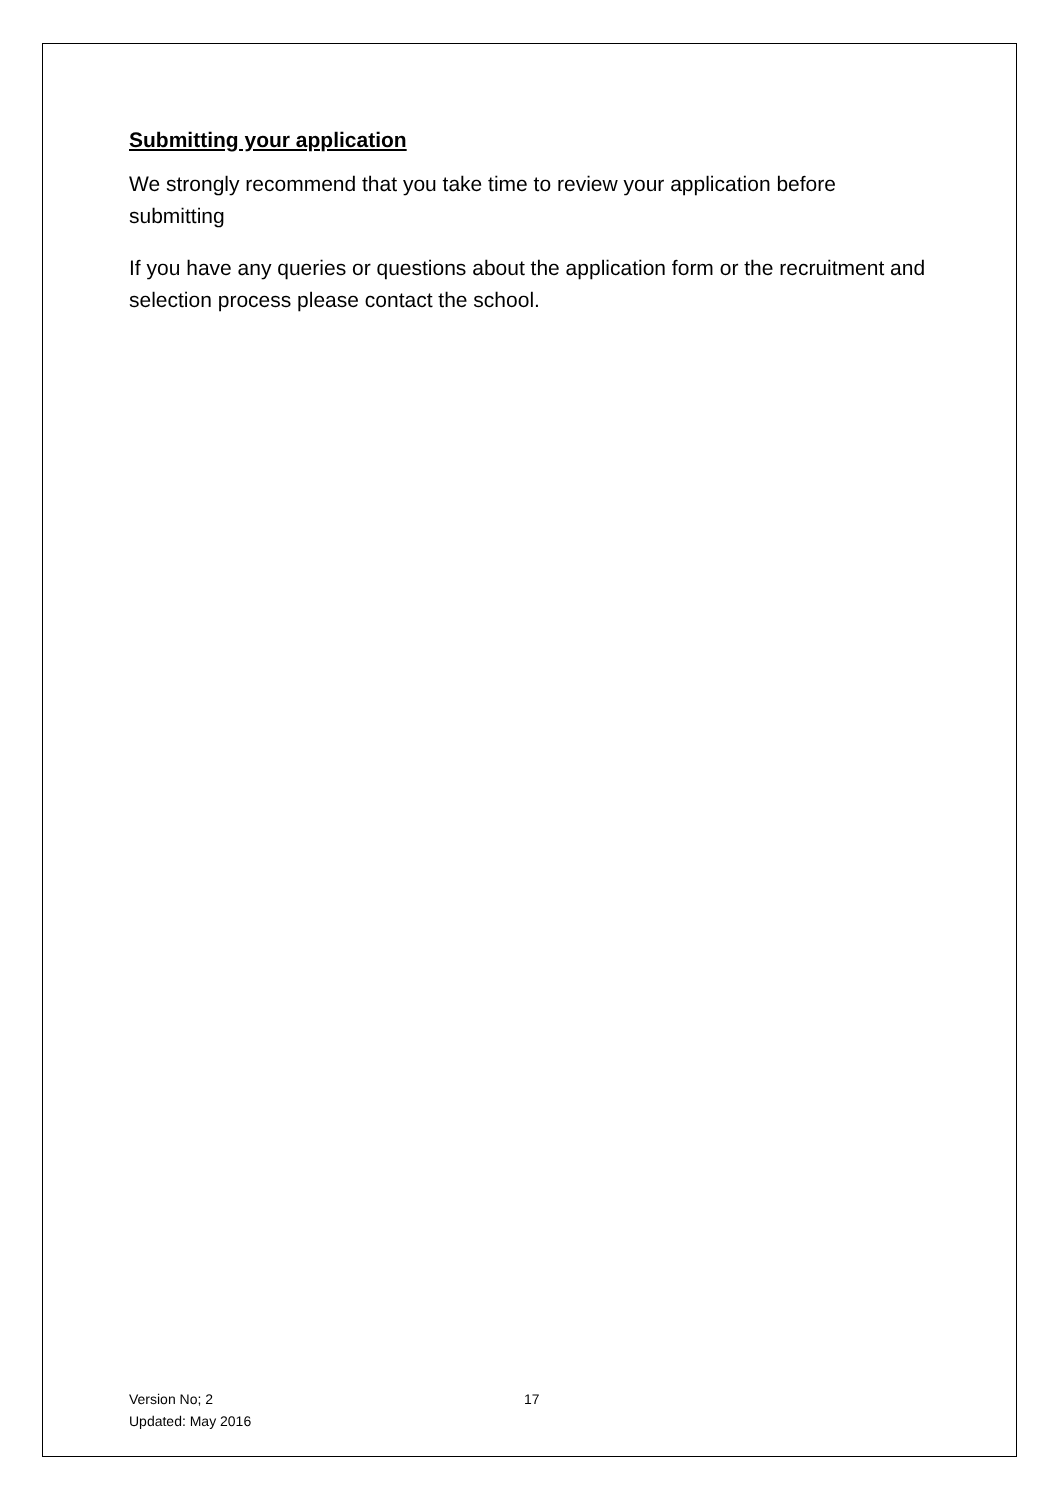Submitting your application
We strongly recommend that you take time to review your application before submitting
If you have any queries or questions about the application form or the recruitment and selection process please contact the school.
Version No; 2 17
Updated: May 2016